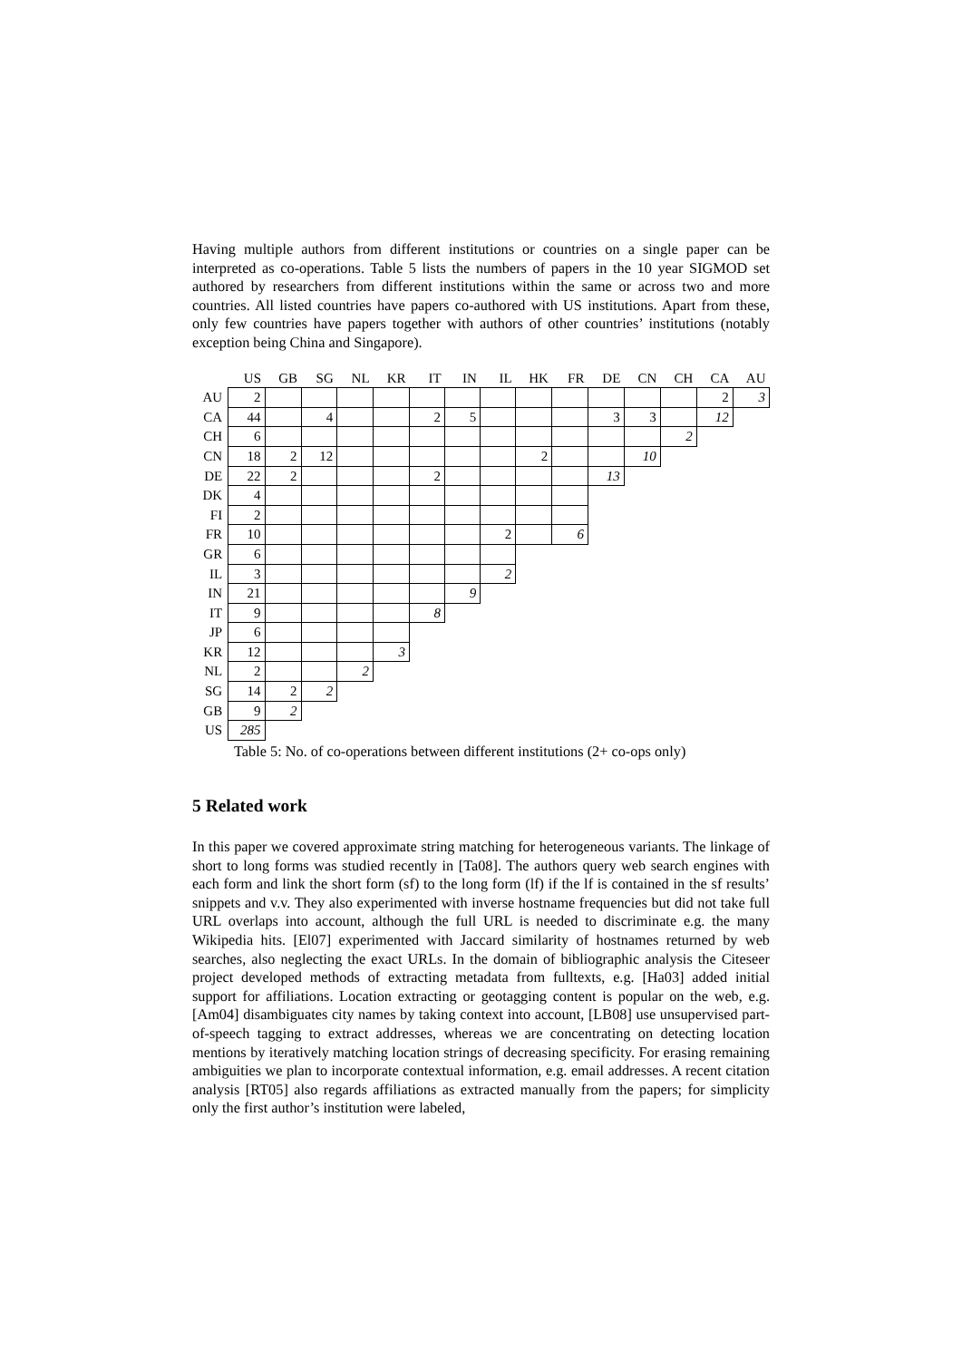Having multiple authors from different institutions or countries on a single paper can be interpreted as co-operations. Table 5 lists the numbers of papers in the 10 year SIGMOD set authored by researchers from different institutions within the same or across two and more countries. All listed countries have papers co-authored with US institutions. Apart from these, only few countries have papers together with authors of other countries’ institutions (notably exception being China and Singapore).
| | US | GB | SG | NL | KR | IT | IN | IL | HK | FR | DE | CN | CH | CA | AU |
| --- | --- | --- | --- | --- | --- | --- | --- | --- | --- | --- | --- | --- | --- | --- | --- |
| AU | 2 | | | | | | | | | | | | | 2 | 3 |
| CA | 44 | | 4 | | | 2 | 5 | | | | 3 | 3 | | 12 | |
| CH | 6 | | | | | | | | | | | | 2 | | |
| CN | 18 | 2 | 12 | | | | | | 2 | | | 10 | | | |
| DE | 22 | 2 | | | | 2 | | | | | 13 | | | | |
| DK | 4 | | | | | | | | | | | | | | |
| FI | 2 | | | | | | | | | | | | | | |
| FR | 10 | | | | | | | 2 | | 6 | | | | | |
| GR | 6 | | | | | | | | | | | | | | |
| IL | 3 | | | | | | | 2 | | | | | | | |
| IN | 21 | | | | | | 9 | | | | | | | | |
| IT | 9 | | | | | 8 | | | | | | | | | |
| JP | 6 | | | | | | | | | | | | | | |
| KR | 12 | | | | 3 | | | | | | | | | | |
| NL | 2 | | | 2 | | | | | | | | | | | |
| SG | 14 | 2 | 2 | | | | | | | | | | | | |
| GB | 9 | 2 | | | | | | | | | | | | | |
| US | 285 | | | | | | | | | | | | | | |
Table 5: No. of co-operations between different institutions (2+ co-ops only)
5 Related work
In this paper we covered approximate string matching for heterogeneous variants. The linkage of short to long forms was studied recently in [Ta08]. The authors query web search engines with each form and link the short form (sf) to the long form (lf) if the lf is contained in the sf results’ snippets and v.v. They also experimented with inverse hostname frequencies but did not take full URL overlaps into account, although the full URL is needed to discriminate e.g. the many Wikipedia hits. [El07] experimented with Jaccard similarity of hostnames returned by web searches, also neglecting the exact URLs. In the domain of bibliographic analysis the Citeseer project developed methods of extracting metadata from fulltexts, e.g. [Ha03] added initial support for affiliations. Location extracting or geotagging content is popular on the web, e.g. [Am04] disambiguates city names by taking context into account, [LB08] use unsupervised part-of-speech tagging to extract addresses, whereas we are concentrating on detecting location mentions by iteratively matching location strings of decreasing specificity. For erasing remaining ambiguities we plan to incorporate contextual information, e.g. email addresses. A recent citation analysis [RT05] also regards affiliations as extracted manually from the papers; for simplicity only the first author’s institution were labeled,